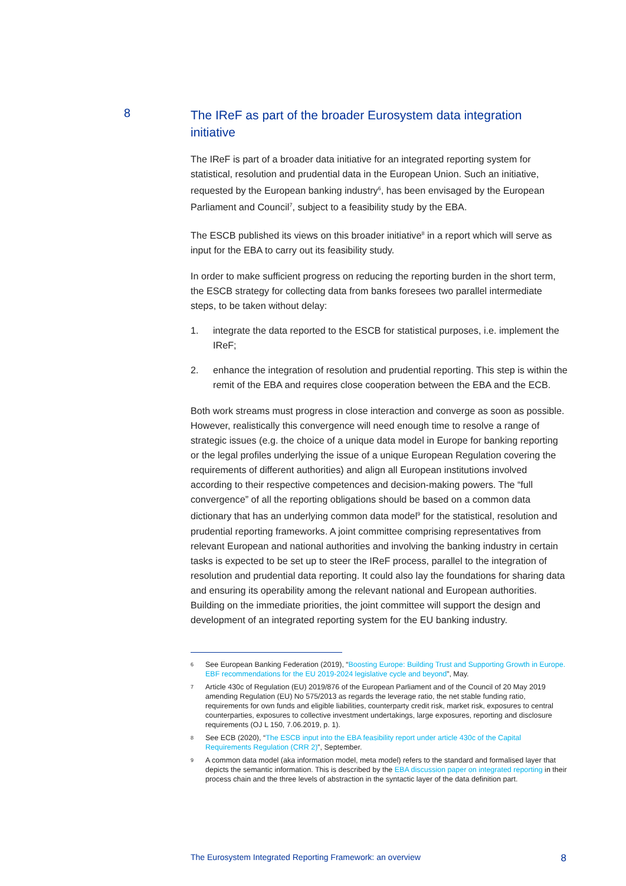8
The IReF as part of the broader Eurosystem data integration initiative
The IReF is part of a broader data initiative for an integrated reporting system for statistical, resolution and prudential data in the European Union. Such an initiative, requested by the European banking industry<sup>6</sup>, has been envisaged by the European Parliament and Council<sup>7</sup>, subject to a feasibility study by the EBA.
The ESCB published its views on this broader initiative<sup>8</sup> in a report which will serve as input for the EBA to carry out its feasibility study.
In order to make sufficient progress on reducing the reporting burden in the short term, the ESCB strategy for collecting data from banks foresees two parallel intermediate steps, to be taken without delay:
1. integrate the data reported to the ESCB for statistical purposes, i.e. implement the IReF;
2. enhance the integration of resolution and prudential reporting. This step is within the remit of the EBA and requires close cooperation between the EBA and the ECB.
Both work streams must progress in close interaction and converge as soon as possible. However, realistically this convergence will need enough time to resolve a range of strategic issues (e.g. the choice of a unique data model in Europe for banking reporting or the legal profiles underlying the issue of a unique European Regulation covering the requirements of different authorities) and align all European institutions involved according to their respective competences and decision-making powers. The “full convergence” of all the reporting obligations should be based on a common data dictionary that has an underlying common data model<sup>9</sup> for the statistical, resolution and prudential reporting frameworks. A joint committee comprising representatives from relevant European and national authorities and involving the banking industry in certain tasks is expected to be set up to steer the IReF process, parallel to the integration of resolution and prudential data reporting. It could also lay the foundations for sharing data and ensuring its operability among the relevant national and European authorities. Building on the immediate priorities, the joint committee will support the design and development of an integrated reporting system for the EU banking industry.
6 See European Banking Federation (2019), “Boosting Europe: Building Trust and Supporting Growth in Europe. EBF recommendations for the EU 2019-2024 legislative cycle and beyond”, May.
7 Article 430c of Regulation (EU) 2019/876 of the European Parliament and of the Council of 20 May 2019 amending Regulation (EU) No 575/2013 as regards the leverage ratio, the net stable funding ratio, requirements for own funds and eligible liabilities, counterparty credit risk, market risk, exposures to central counterparties, exposures to collective investment undertakings, large exposures, reporting and disclosure requirements (OJ L 150, 7.06.2019, p. 1).
8 See ECB (2020), “The ESCB input into the EBA feasibility report under article 430c of the Capital Requirements Regulation (CRR 2)”, September.
9 A common data model (aka information model, meta model) refers to the standard and formalised layer that depicts the semantic information. This is described by the EBA discussion paper on integrated reporting in their process chain and the three levels of abstraction in the syntactic layer of the data definition part.
The Eurosystem Integrated Reporting Framework: an overview 8